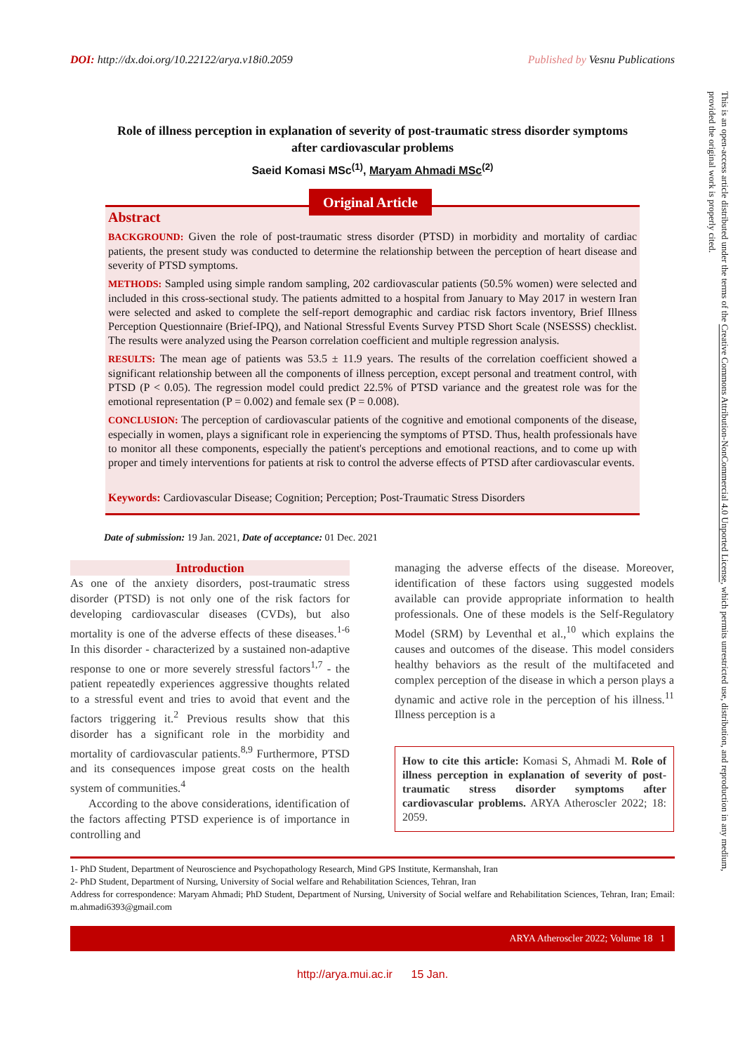DOI: http://dx.doi.org/10.22122/arya.v18i0.2059 Published by Vesnu Publications
Role of illness perception in explanation of severity of post-traumatic stress disorder symptoms after cardiovascular problems
Saeid Komasi MSc<sup>(1)</sup>, Maryam Ahmadi MSc<sup>(2)</sup>
Original Article
Abstract
BACKGROUND: Given the role of post-traumatic stress disorder (PTSD) in morbidity and mortality of cardiac patients, the present study was conducted to determine the relationship between the perception of heart disease and severity of PTSD symptoms.
METHODS: Sampled using simple random sampling, 202 cardiovascular patients (50.5% women) were selected and included in this cross-sectional study. The patients admitted to a hospital from January to May 2017 in western Iran were selected and asked to complete the self-report demographic and cardiac risk factors inventory, Brief Illness Perception Questionnaire (Brief-IPQ), and National Stressful Events Survey PTSD Short Scale (NSESSS) checklist. The results were analyzed using the Pearson correlation coefficient and multiple regression analysis.
RESULTS: The mean age of patients was 53.5 ± 11.9 years. The results of the correlation coefficient showed a significant relationship between all the components of illness perception, except personal and treatment control, with PTSD (P < 0.05). The regression model could predict 22.5% of PTSD variance and the greatest role was for the emotional representation (P = 0.002) and female sex (P = 0.008).
CONCLUSION: The perception of cardiovascular patients of the cognitive and emotional components of the disease, especially in women, plays a significant role in experiencing the symptoms of PTSD. Thus, health professionals have to monitor all these components, especially the patient's perceptions and emotional reactions, and to come up with proper and timely interventions for patients at risk to control the adverse effects of PTSD after cardiovascular events.
Keywords: Cardiovascular Disease; Cognition; Perception; Post-Traumatic Stress Disorders
Date of submission: 19 Jan. 2021, Date of acceptance: 01 Dec. 2021
Introduction
As one of the anxiety disorders, post-traumatic stress disorder (PTSD) is not only one of the risk factors for developing cardiovascular diseases (CVDs), but also mortality is one of the adverse effects of these diseases.<sup>1-6</sup> In this disorder - characterized by a sustained non-adaptive response to one or more severely stressful factors<sup>1,7</sup> - the patient repeatedly experiences aggressive thoughts related to a stressful event and tries to avoid that event and the factors triggering it.<sup>2</sup> Previous results show that this disorder has a significant role in the morbidity and mortality of cardiovascular patients.<sup>8,9</sup> Furthermore, PTSD and its consequences impose great costs on the health system of communities.<sup>4</sup>
According to the above considerations, identification of the factors affecting PTSD experience is of importance in controlling and
managing the adverse effects of the disease. Moreover, identification of these factors using suggested models available can provide appropriate information to health professionals. One of these models is the Self-Regulatory Model (SRM) by Leventhal et al.,<sup>10</sup> which explains the causes and outcomes of the disease. This model considers healthy behaviors as the result of the multifaceted and complex perception of the disease in which a person plays a dynamic and active role in the perception of his illness.<sup>11</sup> Illness perception is a
How to cite this article: Komasi S, Ahmadi M. Role of illness perception in explanation of severity of post-traumatic stress disorder symptoms after cardiovascular problems. ARYA Atheroscler 2022; 18: 2059.
1- PhD Student, Department of Neuroscience and Psychopathology Research, Mind GPS Institute, Kermanshah, Iran
2- PhD Student, Department of Nursing, University of Social welfare and Rehabilitation Sciences, Tehran, Iran
Address for correspondence: Maryam Ahmadi; PhD Student, Department of Nursing, University of Social welfare and Rehabilitation Sciences, Tehran, Iran; Email: m.ahmadi6393@gmail.com
ARYA Atheroscler 2022; Volume 18 1
http://arya.mui.ac.ir 15 Jan.
This is an open-access article distributed under the terms of the Creative Commons Attribution-NonCommercial 4.0 Unported License, which permits unrestricted use, distribution, and reproduction in any medium, provided the original work is properly cited.